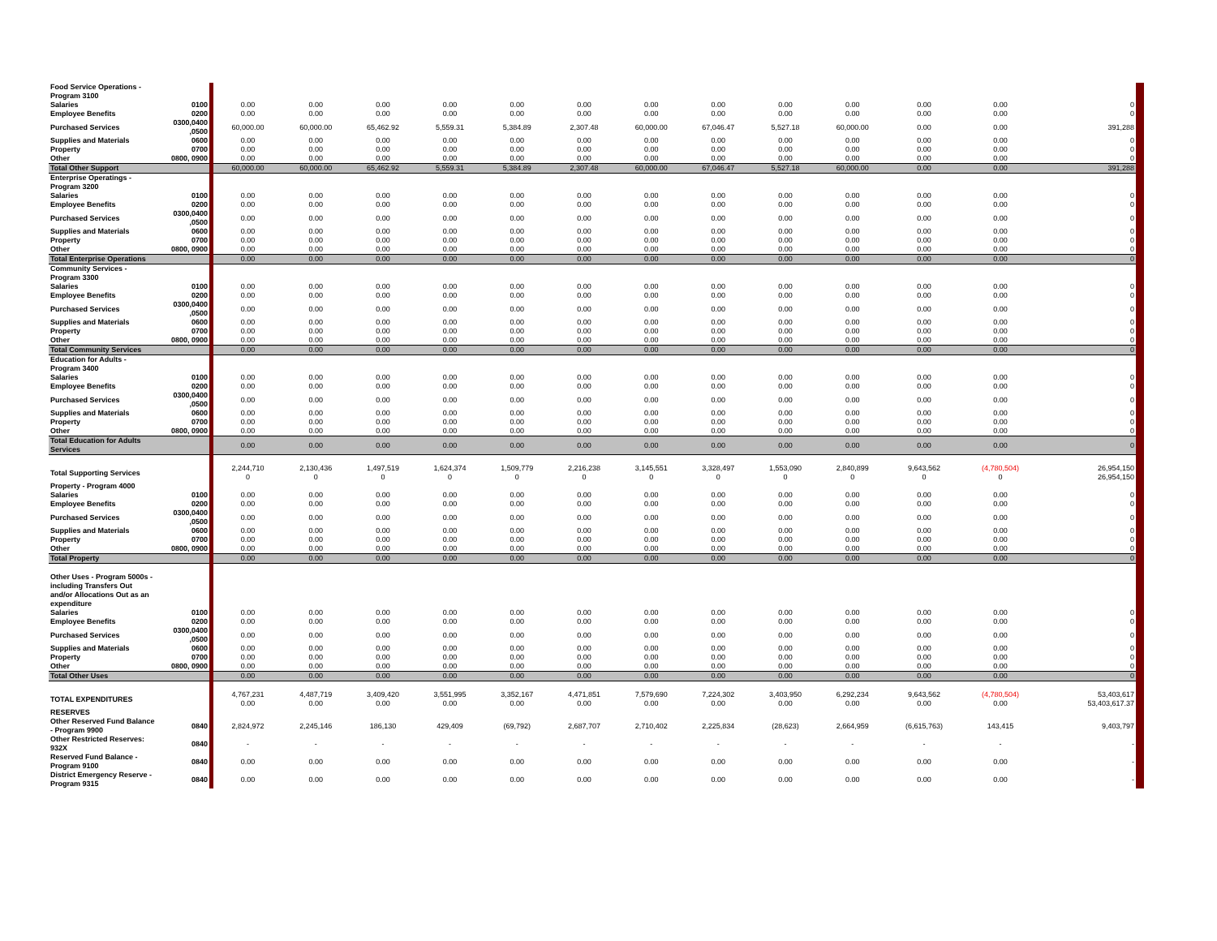| Food Service Operations - Program 3100 | | | | | | | | | | | | | | |
| Salaries | 0100 | 0.00 | 0.00 | 0.00 | 0.00 | 0.00 | 0.00 | 0.00 | 0.00 | 0.00 | 0.00 | 0.00 | 0.00 | 0 |
| Employee Benefits | 0200 | 0.00 | 0.00 | 0.00 | 0.00 | 0.00 | 0.00 | 0.00 | 0.00 | 0.00 | 0.00 | 0.00 | 0.00 | 0 |
| Purchased Services | 0300,0400 ,0500 | 60,000.00 | 60,000.00 | 65,462.92 | 5,559.31 | 5,384.89 | 2,307.48 | 60,000.00 | 67,046.47 | 5,527.18 | 60,000.00 | 0.00 | 0.00 | 391,288 |
| Supplies and Materials | 0600 | 0.00 | 0.00 | 0.00 | 0.00 | 0.00 | 0.00 | 0.00 | 0.00 | 0.00 | 0.00 | 0.00 | 0.00 | 0 |
| Property | 0700 | 0.00 | 0.00 | 0.00 | 0.00 | 0.00 | 0.00 | 0.00 | 0.00 | 0.00 | 0.00 | 0.00 | 0.00 | 0 |
| Other | 0800, 0900 | 0.00 | 0.00 | 0.00 | 0.00 | 0.00 | 0.00 | 0.00 | 0.00 | 0.00 | 0.00 | 0.00 | 0.00 | 0 |
| Total Other Support | | 60,000.00 | 60,000.00 | 65,462.92 | 5,559.31 | 5,384.89 | 2,307.48 | 60,000.00 | 67,046.47 | 5,527.18 | 60,000.00 | 0.00 | 0.00 | 391,288 |
| Enterprise Operatings - Program 3200 | | | | | | | | | | | | | | |
| Salaries | 0100 | 0.00 | 0.00 | 0.00 | 0.00 | 0.00 | 0.00 | 0.00 | 0.00 | 0.00 | 0.00 | 0.00 | 0.00 | 0 |
| Employee Benefits | 0200 | 0.00 | 0.00 | 0.00 | 0.00 | 0.00 | 0.00 | 0.00 | 0.00 | 0.00 | 0.00 | 0.00 | 0.00 | 0 |
| Purchased Services | 0300,0400 ,0500 | 0.00 | 0.00 | 0.00 | 0.00 | 0.00 | 0.00 | 0.00 | 0.00 | 0.00 | 0.00 | 0.00 | 0.00 | 0 |
| Supplies and Materials | 0600 | 0.00 | 0.00 | 0.00 | 0.00 | 0.00 | 0.00 | 0.00 | 0.00 | 0.00 | 0.00 | 0.00 | 0.00 | 0 |
| Property | 0700 | 0.00 | 0.00 | 0.00 | 0.00 | 0.00 | 0.00 | 0.00 | 0.00 | 0.00 | 0.00 | 0.00 | 0.00 | 0 |
| Other | 0800, 0900 | 0.00 | 0.00 | 0.00 | 0.00 | 0.00 | 0.00 | 0.00 | 0.00 | 0.00 | 0.00 | 0.00 | 0.00 | 0 |
| Total Enterprise Operations | | 0.00 | 0.00 | 0.00 | 0.00 | 0.00 | 0.00 | 0.00 | 0.00 | 0.00 | 0.00 | 0.00 | 0.00 | 0 |
| Community Services - Program 3300 | | | | | | | | | | | | | | |
| Salaries | 0100 | 0.00 | 0.00 | 0.00 | 0.00 | 0.00 | 0.00 | 0.00 | 0.00 | 0.00 | 0.00 | 0.00 | 0.00 | 0 |
| Employee Benefits | 0200 | 0.00 | 0.00 | 0.00 | 0.00 | 0.00 | 0.00 | 0.00 | 0.00 | 0.00 | 0.00 | 0.00 | 0.00 | 0 |
| Purchased Services | 0300,0400 ,0500 | 0.00 | 0.00 | 0.00 | 0.00 | 0.00 | 0.00 | 0.00 | 0.00 | 0.00 | 0.00 | 0.00 | 0.00 | 0 |
| Supplies and Materials | 0600 | 0.00 | 0.00 | 0.00 | 0.00 | 0.00 | 0.00 | 0.00 | 0.00 | 0.00 | 0.00 | 0.00 | 0.00 | 0 |
| Property | 0700 | 0.00 | 0.00 | 0.00 | 0.00 | 0.00 | 0.00 | 0.00 | 0.00 | 0.00 | 0.00 | 0.00 | 0.00 | 0 |
| Other | 0800, 0900 | 0.00 | 0.00 | 0.00 | 0.00 | 0.00 | 0.00 | 0.00 | 0.00 | 0.00 | 0.00 | 0.00 | 0.00 | 0 |
| Total Community Services | | 0.00 | 0.00 | 0.00 | 0.00 | 0.00 | 0.00 | 0.00 | 0.00 | 0.00 | 0.00 | 0.00 | 0.00 | 0 |
| Education for Adults - Program 3400 | | | | | | | | | | | | | | |
| Salaries | 0100 | 0.00 | 0.00 | 0.00 | 0.00 | 0.00 | 0.00 | 0.00 | 0.00 | 0.00 | 0.00 | 0.00 | 0.00 | 0 |
| Employee Benefits | 0200 | 0.00 | 0.00 | 0.00 | 0.00 | 0.00 | 0.00 | 0.00 | 0.00 | 0.00 | 0.00 | 0.00 | 0.00 | 0 |
| Purchased Services | 0300,0400 ,0500 | 0.00 | 0.00 | 0.00 | 0.00 | 0.00 | 0.00 | 0.00 | 0.00 | 0.00 | 0.00 | 0.00 | 0.00 | 0 |
| Supplies and Materials | 0600 | 0.00 | 0.00 | 0.00 | 0.00 | 0.00 | 0.00 | 0.00 | 0.00 | 0.00 | 0.00 | 0.00 | 0.00 | 0 |
| Property | 0700 | 0.00 | 0.00 | 0.00 | 0.00 | 0.00 | 0.00 | 0.00 | 0.00 | 0.00 | 0.00 | 0.00 | 0.00 | 0 |
| Other | 0800, 0900 | 0.00 | 0.00 | 0.00 | 0.00 | 0.00 | 0.00 | 0.00 | 0.00 | 0.00 | 0.00 | 0.00 | 0.00 | 0 |
| Total Education for Adults Services | | 0.00 | 0.00 | 0.00 | 0.00 | 0.00 | 0.00 | 0.00 | 0.00 | 0.00 | 0.00 | 0.00 | 0.00 | 0 |
| Total Supporting Services | | 2,244,710 0 | 2,130,436 0 | 1,497,519 0 | 1,624,374 0 | 1,509,779 0 | 2,216,238 0 | 3,145,551 0 | 3,328,497 0 | 1,553,090 0 | 2,840,899 0 | 9,643,562 0 | (4,780,504) 0 | 26,954,150 26,954,150 |
| Property - Program 4000 | | | | | | | | | | | | | | |
| Salaries | 0100 | 0.00 | 0.00 | 0.00 | 0.00 | 0.00 | 0.00 | 0.00 | 0.00 | 0.00 | 0.00 | 0.00 | 0.00 | 0 |
| Employee Benefits | 0200 | 0.00 | 0.00 | 0.00 | 0.00 | 0.00 | 0.00 | 0.00 | 0.00 | 0.00 | 0.00 | 0.00 | 0.00 | 0 |
| Purchased Services | 0300,0400 ,0500 | 0.00 | 0.00 | 0.00 | 0.00 | 0.00 | 0.00 | 0.00 | 0.00 | 0.00 | 0.00 | 0.00 | 0.00 | 0 |
| Supplies and Materials | 0600 | 0.00 | 0.00 | 0.00 | 0.00 | 0.00 | 0.00 | 0.00 | 0.00 | 0.00 | 0.00 | 0.00 | 0.00 | 0 |
| Property | 0700 | 0.00 | 0.00 | 0.00 | 0.00 | 0.00 | 0.00 | 0.00 | 0.00 | 0.00 | 0.00 | 0.00 | 0.00 | 0 |
| Other | 0800, 0900 | 0.00 | 0.00 | 0.00 | 0.00 | 0.00 | 0.00 | 0.00 | 0.00 | 0.00 | 0.00 | 0.00 | 0.00 | 0 |
| Total Property | | 0.00 | 0.00 | 0.00 | 0.00 | 0.00 | 0.00 | 0.00 | 0.00 | 0.00 | 0.00 | 0.00 | 0.00 | 0 |
| Other Uses - Program 5000s - including Transfers Out and/or Allocations Out as an expenditure | | | | | | | | | | | | | | |
| Salaries | 0100 | 0.00 | 0.00 | 0.00 | 0.00 | 0.00 | 0.00 | 0.00 | 0.00 | 0.00 | 0.00 | 0.00 | 0.00 | 0 |
| Employee Benefits | 0200 | 0.00 | 0.00 | 0.00 | 0.00 | 0.00 | 0.00 | 0.00 | 0.00 | 0.00 | 0.00 | 0.00 | 0.00 | 0 |
| Purchased Services | 0300,0400 ,0500 | 0.00 | 0.00 | 0.00 | 0.00 | 0.00 | 0.00 | 0.00 | 0.00 | 0.00 | 0.00 | 0.00 | 0.00 | 0 |
| Supplies and Materials | 0600 | 0.00 | 0.00 | 0.00 | 0.00 | 0.00 | 0.00 | 0.00 | 0.00 | 0.00 | 0.00 | 0.00 | 0.00 | 0 |
| Property | 0700 | 0.00 | 0.00 | 0.00 | 0.00 | 0.00 | 0.00 | 0.00 | 0.00 | 0.00 | 0.00 | 0.00 | 0.00 | 0 |
| Other | 0800, 0900 | 0.00 | 0.00 | 0.00 | 0.00 | 0.00 | 0.00 | 0.00 | 0.00 | 0.00 | 0.00 | 0.00 | 0.00 | 0 |
| Total Other Uses | | 0.00 | 0.00 | 0.00 | 0.00 | 0.00 | 0.00 | 0.00 | 0.00 | 0.00 | 0.00 | 0.00 | 0.00 | 0 |
| TOTAL EXPENDITURES | | 4,767,231 0.00 | 4,487,719 0.00 | 3,409,420 0.00 | 3,551,995 0.00 | 3,352,167 0.00 | 4,471,851 0.00 | 7,579,690 0.00 | 7,224,302 0.00 | 3,403,950 0.00 | 6,292,234 0.00 | 9,643,562 0.00 | (4,780,504) 0.00 | 53,403,617 53,403,617.37 |
| RESERVES | | | | | | | | | | | | | | |
| Other Reserved Fund Balance - Program 9900 | 0840 | 2,824,972 | 2,245,146 | 186,130 | 429,409 | (69,792) | 2,687,707 | 2,710,402 | 2,225,834 | (28,623) | 2,664,959 | (6,615,763) | 143,415 | 9,403,797 |
| Other Restricted Reserves: 932X | 0840 | - | - | - | - | - | - | - | - | - | - | - | - | - |
| Reserved Fund Balance - Program 9100 | 0840 | 0.00 | 0.00 | 0.00 | 0.00 | 0.00 | 0.00 | 0.00 | 0.00 | 0.00 | 0.00 | 0.00 | 0.00 | - |
| District Emergency Reserve - Program 9315 | 0840 | 0.00 | 0.00 | 0.00 | 0.00 | 0.00 | 0.00 | 0.00 | 0.00 | 0.00 | 0.00 | 0.00 | 0.00 | - |